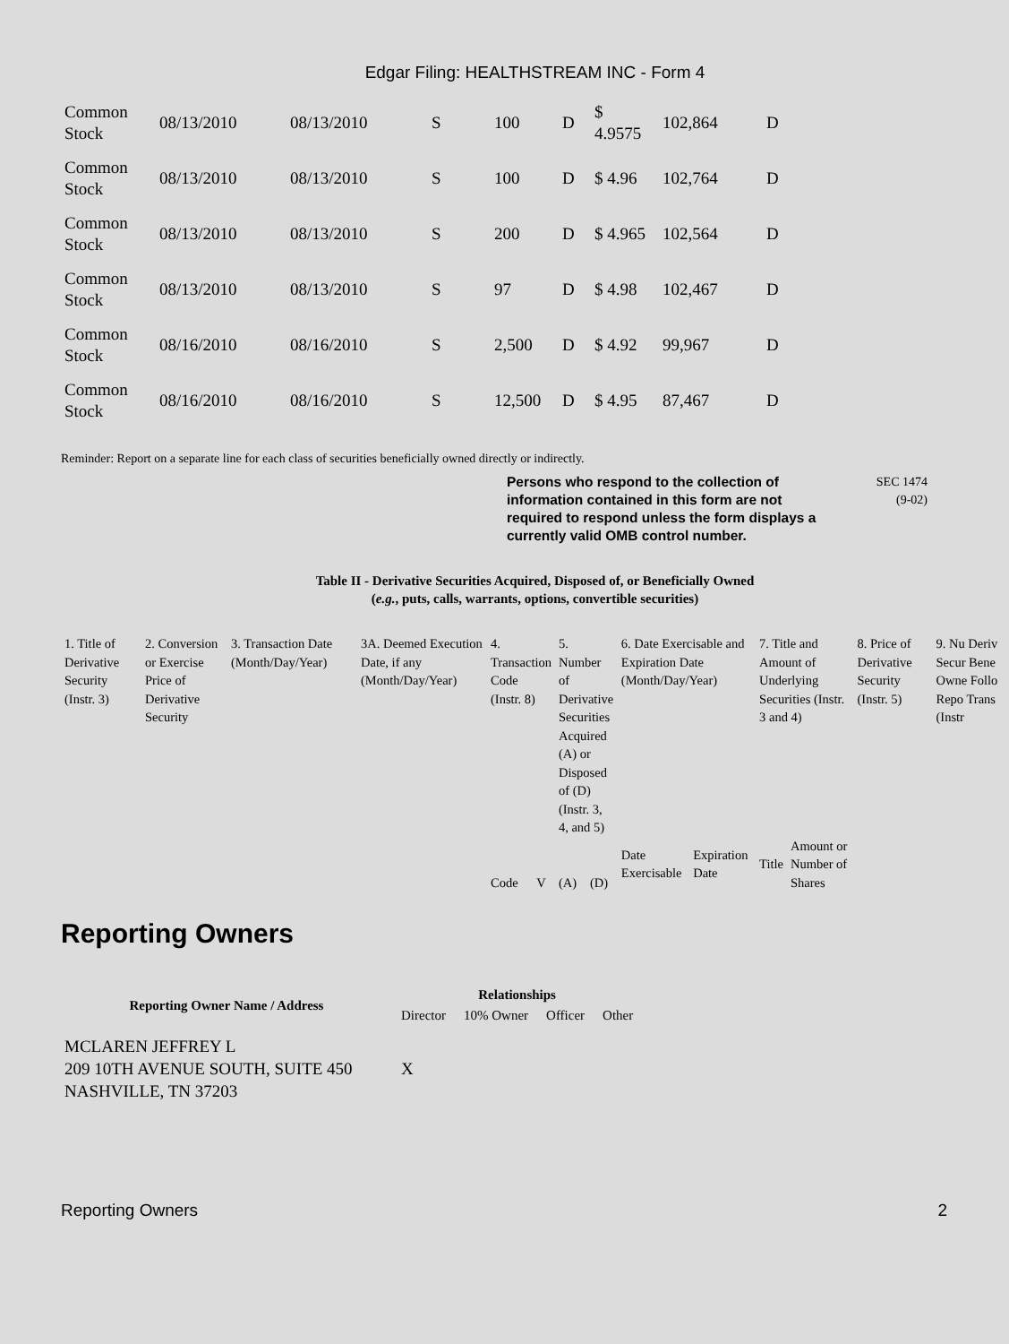Edgar Filing: HEALTHSTREAM INC - Form 4
| Common Stock | 08/13/2010 | 08/13/2010 | S | 100 | D | $ 4.9575 | 102,864 | D |
| Common Stock | 08/13/2010 | 08/13/2010 | S | 100 | D | $ 4.96 | 102,764 | D |
| Common Stock | 08/13/2010 | 08/13/2010 | S | 200 | D | $ 4.965 | 102,564 | D |
| Common Stock | 08/13/2010 | 08/13/2010 | S | 97 | D | $ 4.98 | 102,467 | D |
| Common Stock | 08/16/2010 | 08/16/2010 | S | 2,500 | D | $ 4.92 | 99,967 | D |
| Common Stock | 08/16/2010 | 08/16/2010 | S | 12,500 | D | $ 4.95 | 87,467 | D |
Reminder: Report on a separate line for each class of securities beneficially owned directly or indirectly.
Persons who respond to the collection of information contained in this form are not required to respond unless the form displays a currently valid OMB control number.
SEC 1474
(9-02)
Table II - Derivative Securities Acquired, Disposed of, or Beneficially Owned
(e.g., puts, calls, warrants, options, convertible securities)
| 1. Title of Derivative Security (Instr. 3) | 2. Conversion or Exercise Price of Derivative Security | 3. Transaction Date (Month/Day/Year) | 3A. Deemed Execution Date, if any (Month/Day/Year) | 4. Transaction Code (Instr. 8) | | 5. Number of Derivative Securities Acquired (A) or Disposed of (D) (Instr. 3, 4, and 5) | | 6. Date Exercisable and Expiration Date (Month/Day/Year) | | 7. Title and Amount of Underlying Securities (Instr. 3 and 4) | | 8. Price of Derivative Security (Instr. 5) | 9. Nu Deriv Secur Bene Owne Follo Repo Trans (Instr |
| | | | | Code | V | (A) | (D) | Date Exercisable | Expiration Date | Title | Amount or Number of Shares | | |
Reporting Owners
| Reporting Owner Name / Address | Relationships | | | |
| --- | --- | --- | --- | --- |
| | Director | 10% Owner | Officer | Other |
| MCLAREN JEFFREY L 209 10TH AVENUE SOUTH, SUITE 450 NASHVILLE, TN 37203 | X | | | |
Reporting Owners 2